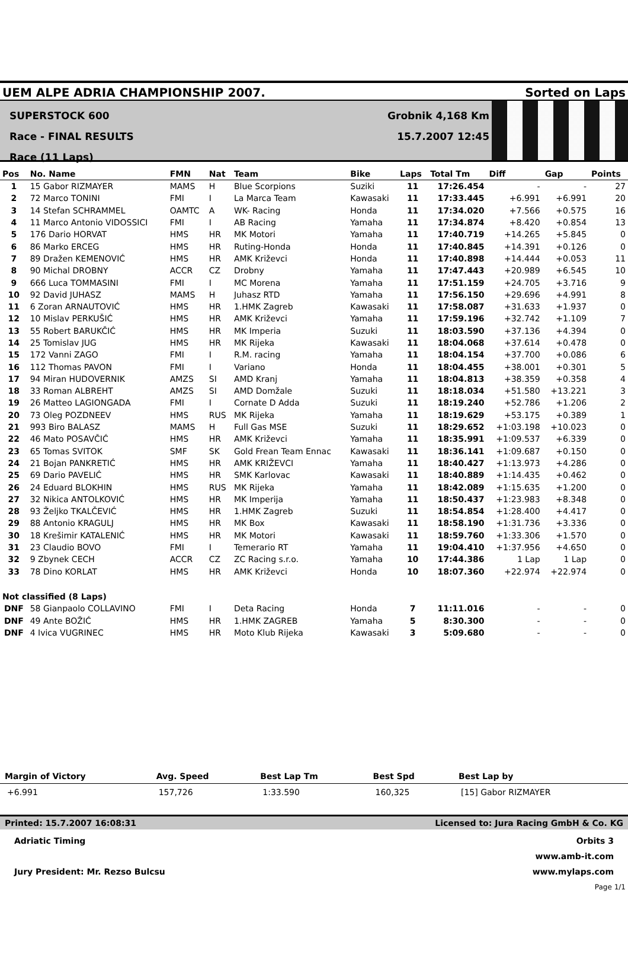UEM ALPE ADRIA CHAMPIONSHIP 2007. Sorted on Laps
SUPERSTOCK 600
Race - FINAL RESULTS
Race (11 Laps)
Grobnik 4,168 Km
15.7.2007 12:45
| Pos | No. Name | FMN | Nat | Team | Bike | Laps | Total Tm | Diff | Gap | Points |
| --- | --- | --- | --- | --- | --- | --- | --- | --- | --- | --- |
| 1 | 15 Gabor RIZMAYER | MAMS | H | Blue Scorpions | Suziki | 11 | 17:26.454 | - | - | 27 |
| 2 | 72 Marco TONINI | FMI | I | La Marca Team | Kawasaki | 11 | 17:33.445 | +6.991 | +6.991 | 20 |
| 3 | 14 Stefan SCHRAMMEL | OAMTC | A | WK- Racing | Honda | 11 | 17:34.020 | +7.566 | +0.575 | 16 |
| 4 | 11 Marco Antonio VIDOSSICI | FMI | I | AB Racing | Yamaha | 11 | 17:34.874 | +8.420 | +0.854 | 13 |
| 5 | 176 Dario HORVAT | HMS | HR | MK Motori | Yamaha | 11 | 17:40.719 | +14.265 | +5.845 | 0 |
| 6 | 86 Marko ERCEG | HMS | HR | Ruting-Honda | Honda | 11 | 17:40.845 | +14.391 | +0.126 | 0 |
| 7 | 89 Dražen KEMENOVIĆ | HMS | HR | AMK Križevci | Honda | 11 | 17:40.898 | +14.444 | +0.053 | 11 |
| 8 | 90 Michal DROBNY | ACCR | CZ | Drobny | Yamaha | 11 | 17:47.443 | +20.989 | +6.545 | 10 |
| 9 | 666 Luca TOMMASINI | FMI | I | MC Morena | Yamaha | 11 | 17:51.159 | +24.705 | +3.716 | 9 |
| 10 | 92 David JUHASZ | MAMS | H | Juhasz RTD | Yamaha | 11 | 17:56.150 | +29.696 | +4.991 | 8 |
| 11 | 6 Zoran ARNAUTOVIĆ | HMS | HR | 1.HMK Zagreb | Kawasaki | 11 | 17:58.087 | +31.633 | +1.937 | 0 |
| 12 | 10 Mislav PERKUŠIĆ | HMS | HR | AMK Križevci | Yamaha | 11 | 17:59.196 | +32.742 | +1.109 | 7 |
| 13 | 55 Robert BARUKČIĆ | HMS | HR | MK Imperia | Suzuki | 11 | 18:03.590 | +37.136 | +4.394 | 0 |
| 14 | 25 Tomislav JUG | HMS | HR | MK Rijeka | Kawasaki | 11 | 18:04.068 | +37.614 | +0.478 | 0 |
| 15 | 172 Vanni ZAGO | FMI | I | R.M. racing | Yamaha | 11 | 18:04.154 | +37.700 | +0.086 | 6 |
| 16 | 112 Thomas PAVON | FMI | I | Variano | Honda | 11 | 18:04.455 | +38.001 | +0.301 | 5 |
| 17 | 94 Miran HUDOVERNIK | AMZS | SI | AMD Kranj | Yamaha | 11 | 18:04.813 | +38.359 | +0.358 | 4 |
| 18 | 33 Roman ALBREHT | AMZS | SI | AMD Domžale | Suzuki | 11 | 18:18.034 | +51.580 | +13.221 | 3 |
| 19 | 26 Matteo LAGIONGADA | FMI | I | Cornate D Adda | Suzuki | 11 | 18:19.240 | +52.786 | +1.206 | 2 |
| 20 | 73 Oleg POZDNEEV | HMS | RUS | MK Rijeka | Yamaha | 11 | 18:19.629 | +53.175 | +0.389 | 1 |
| 21 | 993 Biro BALASZ | MAMS | H | Full Gas MSE | Suzuki | 11 | 18:29.652 | +1:03.198 | +10.023 | 0 |
| 22 | 46 Mato POSAVČIĆ | HMS | HR | AMK Križevci | Yamaha | 11 | 18:35.991 | +1:09.537 | +6.339 | 0 |
| 23 | 65 Tomas SVITOK | SMF | SK | Gold Frean Team Ennac | Kawasaki | 11 | 18:36.141 | +1:09.687 | +0.150 | 0 |
| 24 | 21 Bojan PANKRETIĆ | HMS | HR | AMK KRIŽEVCI | Yamaha | 11 | 18:40.427 | +1:13.973 | +4.286 | 0 |
| 25 | 69 Dario PAVELIĆ | HMS | HR | SMK Karlovac | Kawasaki | 11 | 18:40.889 | +1:14.435 | +0.462 | 0 |
| 26 | 24 Eduard BLOKHIN | HMS | RUS | MK Rijeka | Yamaha | 11 | 18:42.089 | +1:15.635 | +1.200 | 0 |
| 27 | 32 Nikica ANTOLKOVIĆ | HMS | HR | MK Imperija | Yamaha | 11 | 18:50.437 | +1:23.983 | +8.348 | 0 |
| 28 | 93 Željko TKALČEVIĆ | HMS | HR | 1.HMK Zagreb | Suzuki | 11 | 18:54.854 | +1:28.400 | +4.417 | 0 |
| 29 | 88 Antonio KRAGULJ | HMS | HR | MK Box | Kawasaki | 11 | 18:58.190 | +1:31.736 | +3.336 | 0 |
| 30 | 18 Krešimir KATALENIĆ | HMS | HR | MK Motori | Kawasaki | 11 | 18:59.760 | +1:33.306 | +1.570 | 0 |
| 31 | 23 Claudio BOVO | FMI | I | Temerario RT | Yamaha | 11 | 19:04.410 | +1:37.956 | +4.650 | 0 |
| 32 | 9 Zbynek CECH | ACCR | CZ | ZC Racing s.r.o. | Yamaha | 10 | 17:44.386 | 1 Lap | 1 Lap | 0 |
| 33 | 78 Dino KORLAT | HMS | HR | AMK Križevci | Honda | 10 | 18:07.360 | +22.974 | +22.974 | 0 |
| Not classified (8 Laps) | | | | | | | | | | |
| DNF | 58 Gianpaolo COLLAVINO | FMI | I | Deta Racing | Honda | 7 | 11:11.016 | - | - | 0 |
| DNF | 49 Ante BOŽIĆ | HMS | HR | 1.HMK ZAGREB | Yamaha | 5 | 8:30.300 | - | - | 0 |
| DNF | 4 Ivica VUGRINEC | HMS | HR | Moto Klub Rijeka | Kawasaki | 3 | 5:09.680 | - | - | 0 |
| Margin of Victory | Avg. Speed | Best Lap Tm | Best Spd | Best Lap by |
| --- | --- | --- | --- | --- |
| +6.991 | 157,726 | 1:33.590 | 160,325 | [15] Gabor RIZMAYER |
Printed: 15.7.2007 16:08:31 Licensed to: Jura Racing GmbH & Co. KG
Adriatic Timing
Jury President: Mr. Rezso Bulcsu
Orbits 3
www.amb-it.com
www.mylaps.com
Page 1/1